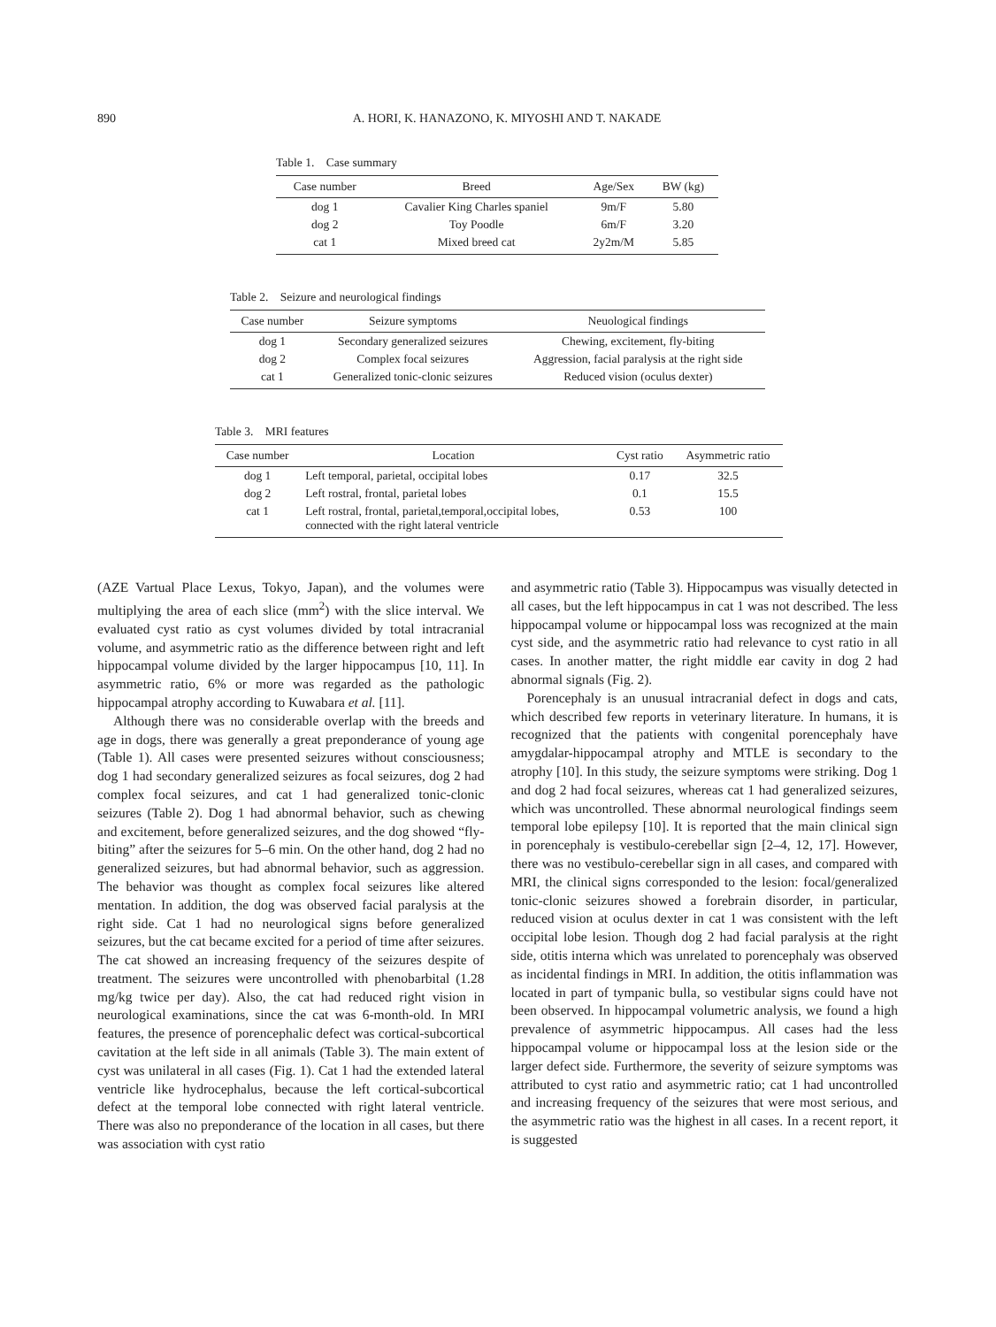890 A. HORI, K. HANAZONO, K. MIYOSHI AND T. NAKADE
Table 1. Case summary
| Case number | Breed | Age/Sex | BW (kg) |
| --- | --- | --- | --- |
| dog 1 | Cavalier King Charles spaniel | 9m/F | 5.80 |
| dog 2 | Toy Poodle | 6m/F | 3.20 |
| cat 1 | Mixed breed cat | 2y2m/M | 5.85 |
Table 2. Seizure and neurological findings
| Case number | Seizure symptoms | Neuological findings |
| --- | --- | --- |
| dog 1 | Secondary generalized seizures | Chewing, excitement, fly-biting |
| dog 2 | Complex focal seizures | Aggression, facial paralysis at the right side |
| cat 1 | Generalized tonic-clonic seizures | Reduced vision (oculus dexter) |
Table 3. MRI features
| Case number | Location | Cyst ratio | Asymmetric ratio |
| --- | --- | --- | --- |
| dog 1 | Left temporal, parietal, occipital lobes | 0.17 | 32.5 |
| dog 2 | Left rostral, frontal, parietal lobes | 0.1 | 15.5 |
| cat 1 | Left rostral, frontal, parietal,temporal,occipital lobes, connected with the right lateral ventricle | 0.53 | 100 |
(AZE Vartual Place Lexus, Tokyo, Japan), and the volumes were multiplying the area of each slice (mm<sup>2</sup>) with the slice interval. We evaluated cyst ratio as cyst volumes divided by total intracranial volume, and asymmetric ratio as the difference between right and left hippocampal volume divided by the larger hippocampus [10, 11]. In asymmetric ratio, 6% or more was regarded as the pathologic hippocampal atrophy according to Kuwabara et al. [11].
Although there was no considerable overlap with the breeds and age in dogs, there was generally a great preponderance of young age (Table 1). All cases were presented seizures without consciousness; dog 1 had secondary generalized seizures as focal seizures, dog 2 had complex focal seizures, and cat 1 had generalized tonic-clonic seizures (Table 2). Dog 1 had abnormal behavior, such as chewing and excitement, before generalized seizures, and the dog showed “fly-biting” after the seizures for 5–6 min. On the other hand, dog 2 had no generalized seizures, but had abnormal behavior, such as aggression. The behavior was thought as complex focal seizures like altered mentation. In addition, the dog was observed facial paralysis at the right side. Cat 1 had no neurological signs before generalized seizures, but the cat became excited for a period of time after seizures. The cat showed an increasing frequency of the seizures despite of treatment. The seizures were uncontrolled with phenobarbital (1.28 mg/kg twice per day). Also, the cat had reduced right vision in neurological examinations, since the cat was 6-month-old. In MRI features, the presence of porencephalic defect was cortical-subcortical cavitation at the left side in all animals (Table 3). The main extent of cyst was unilateral in all cases (Fig. 1). Cat 1 had the extended lateral ventricle like hydrocephalus, because the left cortical-subcortical defect at the temporal lobe connected with right lateral ventricle. There was also no preponderance of the location in all cases, but there was association with cyst ratio
and asymmetric ratio (Table 3). Hippocampus was visually detected in all cases, but the left hippocampus in cat 1 was not described. The less hippocampal volume or hippocampal loss was recognized at the main cyst side, and the asymmetric ratio had relevance to cyst ratio in all cases. In another matter, the right middle ear cavity in dog 2 had abnormal signals (Fig. 2).
Porencephaly is an unusual intracranial defect in dogs and cats, which described few reports in veterinary literature. In humans, it is recognized that the patients with congenital porencephaly have amygdalar-hippocampal atrophy and MTLE is secondary to the atrophy [10]. In this study, the seizure symptoms were striking. Dog 1 and dog 2 had focal seizures, whereas cat 1 had generalized seizures, which was uncontrolled. These abnormal neurological findings seem temporal lobe epilepsy [10]. It is reported that the main clinical sign in porencephaly is vestibulo-cerebellar sign [2–4, 12, 17]. However, there was no vestibulo-cerebellar sign in all cases, and compared with MRI, the clinical signs corresponded to the lesion: focal/generalized tonic-clonic seizures showed a forebrain disorder, in particular, reduced vision at oculus dexter in cat 1 was consistent with the left occipital lobe lesion. Though dog 2 had facial paralysis at the right side, otitis interna which was unrelated to porencephaly was observed as incidental findings in MRI. In addition, the otitis inflammation was located in part of tympanic bulla, so vestibular signs could have not been observed. In hippocampal volumetric analysis, we found a high prevalence of asymmetric hippocampus. All cases had the less hippocampal volume or hippocampal loss at the lesion side or the larger defect side. Furthermore, the severity of seizure symptoms was attributed to cyst ratio and asymmetric ratio; cat 1 had uncontrolled and increasing frequency of the seizures that were most serious, and the asymmetric ratio was the highest in all cases. In a recent report, it is suggested